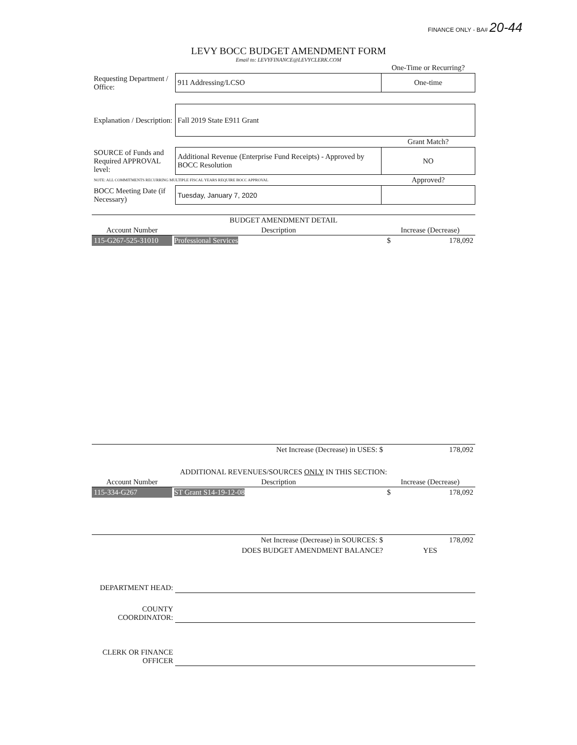FINANCE ONLY - BA# 20-44
LEVY BOCC BUDGET AMENDMENT FORM
Email to: LEVYFINANCE@LEVYCLERK.COM
| | | One-Time or Recurring? |
| Requesting Department / Office: | 911 Addressing/LCSO | One-time |
| Explanation / Description: | Fall 2019 State E911 Grant | |
| | | Grant Match? |
| SOURCE of Funds and Required APPROVAL level: | Additional Revenue (Enterprise Fund Receipts) - Approved by BOCC Resolution | NO |
| NOTE: ALL COMMITMENTS RECURRING MULTIPLE FISCAL YEARS REQUIRE BOCC APPROVAL | | Approved? |
| BOCC Meeting Date (if Necessary) | Tuesday, January 7, 2020 | |
| BUDGET AMENDMENT DETAIL | | |
| Account Number | Description | Increase (Decrease) |
| 115-G267-525-31010 | Professional Services | $ 178,092 |
| Net Increase (Decrease) in USES: $ | | 178,092 |
| ADDITIONAL REVENUES/SOURCES ONLY IN THIS SECTION: | | |
| Account Number | Description | Increase (Decrease) |
| 115-334-G267 | ST Grant S14-19-12-08 | $ 178,092 |
| Net Increase (Decrease) in SOURCES: $ | | 178,092 |
| DOES BUDGET AMENDMENT BALANCE? | | YES |
| DEPARTMENT HEAD: | |
| COUNTY COORDINATOR: | |
| CLERK OR FINANCE OFFICER | |